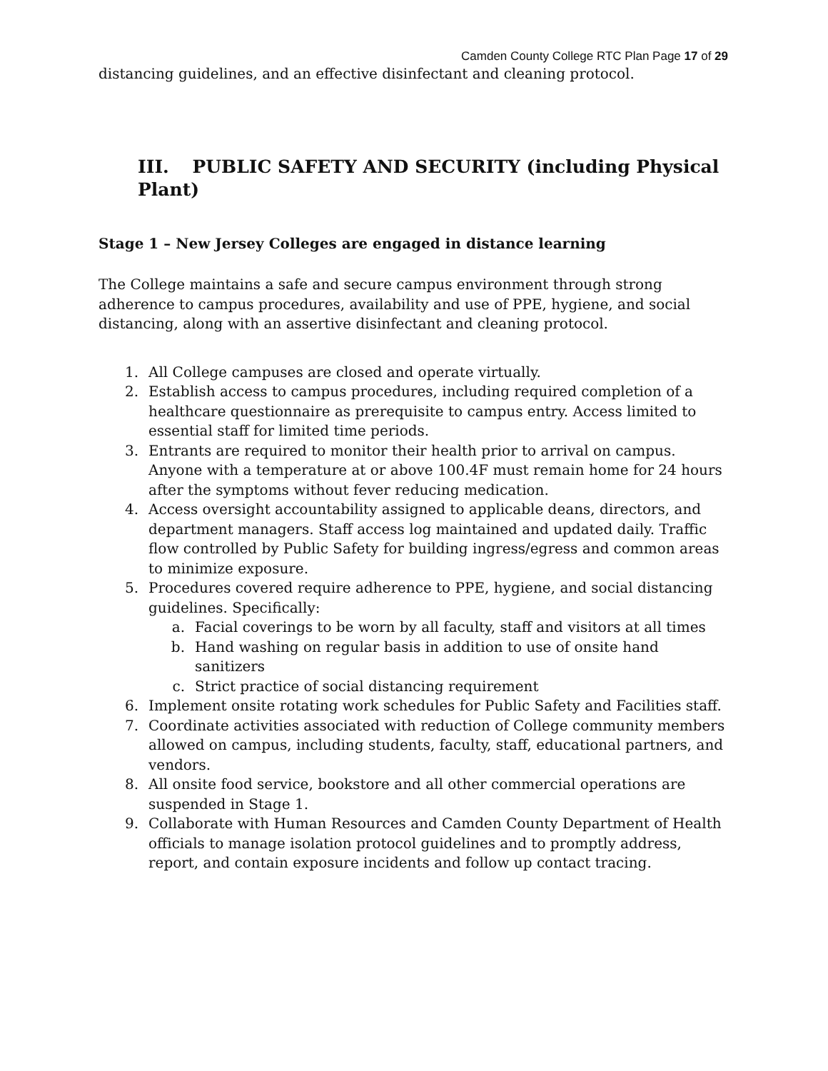Camden County College RTC Plan Page 17 of 29
distancing guidelines, and an effective disinfectant and cleaning protocol.
III. PUBLIC SAFETY AND SECURITY (including Physical Plant)
Stage 1 – New Jersey Colleges are engaged in distance learning
The College maintains a safe and secure campus environment through strong adherence to campus procedures, availability and use of PPE, hygiene, and social distancing, along with an assertive disinfectant and cleaning protocol.
1. All College campuses are closed and operate virtually.
2. Establish access to campus procedures, including required completion of a healthcare questionnaire as prerequisite to campus entry. Access limited to essential staff for limited time periods.
3. Entrants are required to monitor their health prior to arrival on campus. Anyone with a temperature at or above 100.4F must remain home for 24 hours after the symptoms without fever reducing medication.
4. Access oversight accountability assigned to applicable deans, directors, and department managers. Staff access log maintained and updated daily. Traffic flow controlled by Public Safety for building ingress/egress and common areas to minimize exposure.
5. Procedures covered require adherence to PPE, hygiene, and social distancing guidelines. Specifically:
a. Facial coverings to be worn by all faculty, staff and visitors at all times
b. Hand washing on regular basis in addition to use of onsite hand sanitizers
c. Strict practice of social distancing requirement
6. Implement onsite rotating work schedules for Public Safety and Facilities staff.
7. Coordinate activities associated with reduction of College community members allowed on campus, including students, faculty, staff, educational partners, and vendors.
8. All onsite food service, bookstore and all other commercial operations are suspended in Stage 1.
9. Collaborate with Human Resources and Camden County Department of Health officials to manage isolation protocol guidelines and to promptly address, report, and contain exposure incidents and follow up contact tracing.